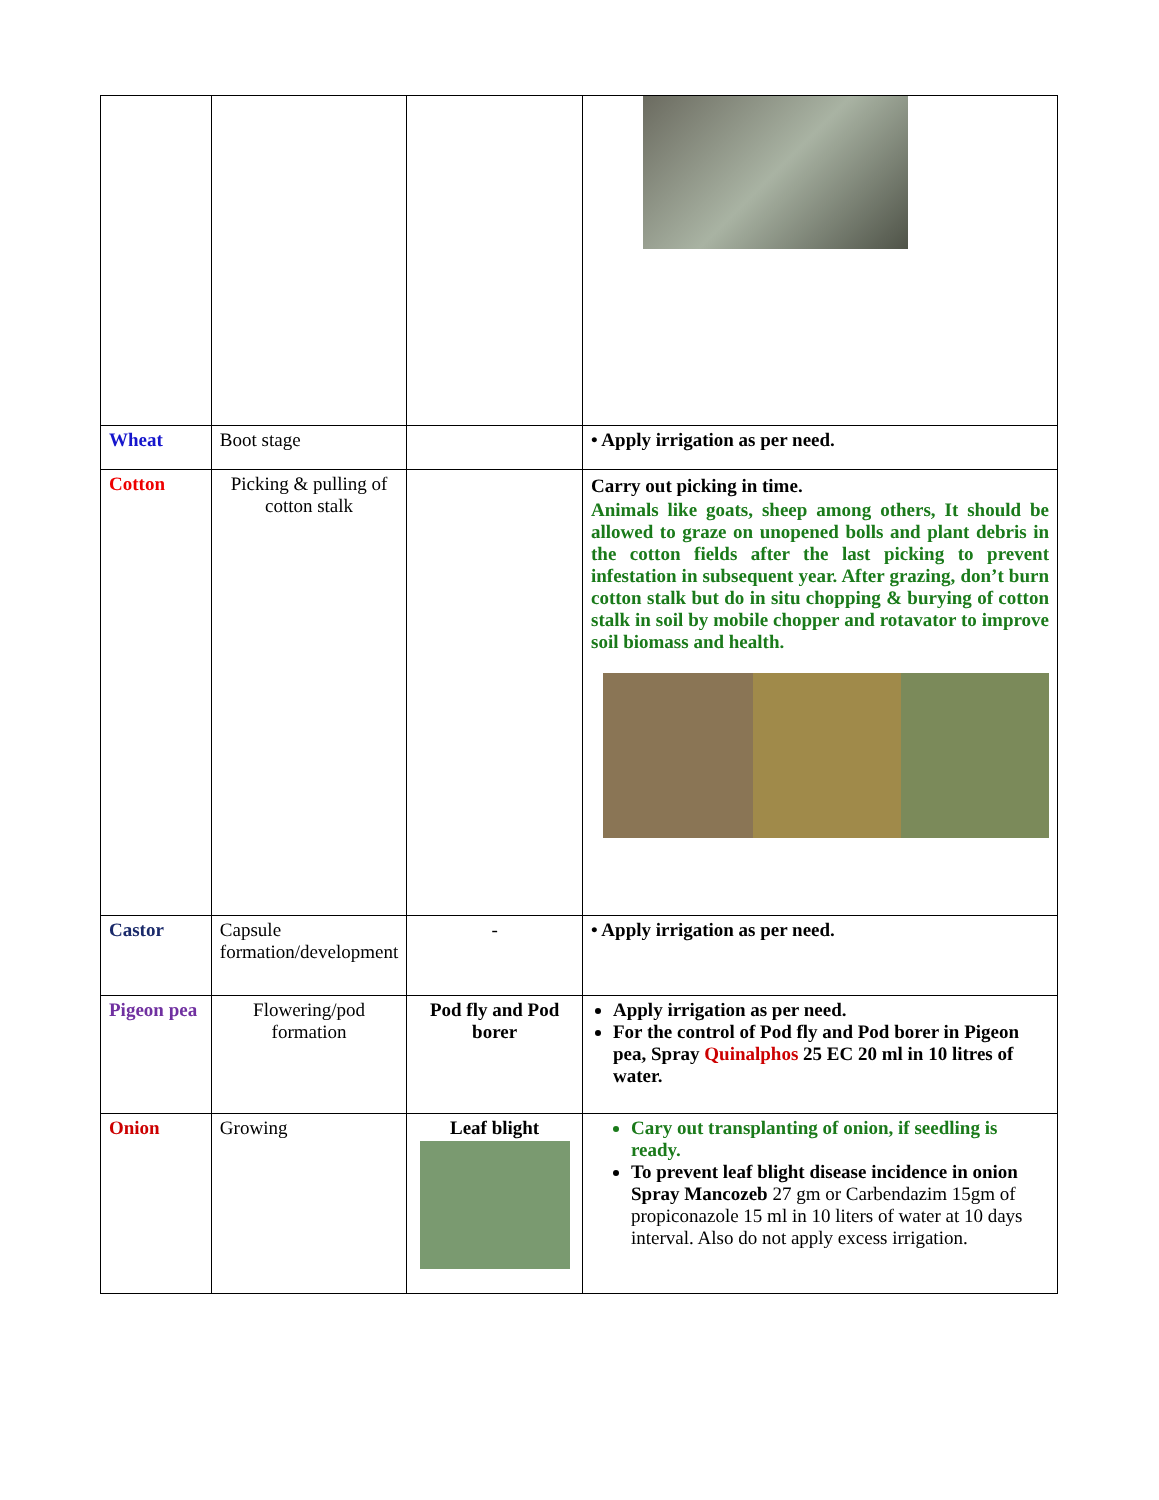| Wheat | Boot stage | | • Apply irrigation as per need. |
| Cotton | Picking & pulling of cotton stalk | | Carry out picking in time. Animals like goats, sheep among others, It should be allowed to graze on unopened bolls and plant debris in the cotton fields after the last picking to prevent infestation in subsequent year. After grazing, don’t burn cotton stalk but do in situ chopping & burying of cotton stalk in soil by mobile chopper and rotavator to improve soil biomass and health. |
| Castor | Capsule formation/development | - | • Apply irrigation as per need. |
| Pigeon pea | Flowering/pod formation | Pod fly and Pod borer | Apply irrigation as per need. For the control of Pod fly and Pod borer in Pigeon pea, Spray Quinalphos 25 EC 20 ml in 10 litres of water. |
| Onion | Growing | Leaf blight | Cary out transplanting of onion, if seedling is ready. To prevent leaf blight disease incidence in onion Spray Mancozeb 27 gm or Carbendazim 15gm of propiconazole 15 ml in 10 liters of water at 10 days interval. Also do not apply excess irrigation. |